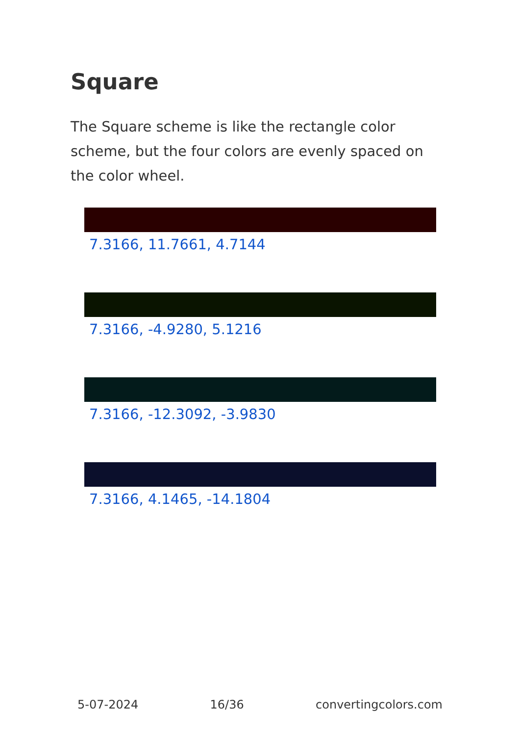Square
The Square scheme is like the rectangle color scheme, but the four colors are evenly spaced on the color wheel.
7.3166, 11.7661, 4.7144
7.3166, -4.9280, 5.1216
7.3166, -12.3092, -3.9830
7.3166, 4.1465, -14.1804
5-07-2024 16/36 convertingcolors.com